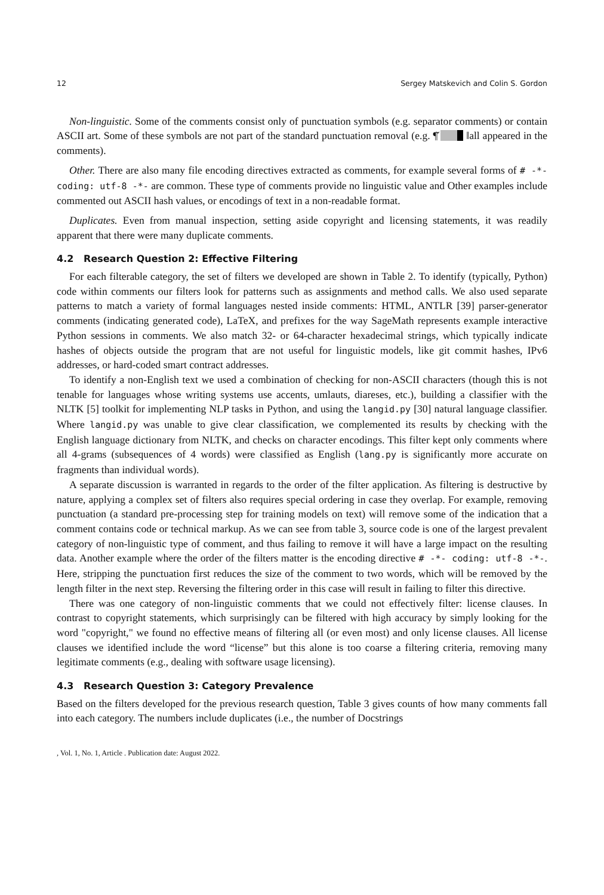12 Sergey Matskevich and Colin S. Gordon
Non-linguistic. Some of the comments consist only of punctuation symbols (e.g. separator comments) or contain ASCII art. Some of these symbols are not part of the standard punctuation removal (e.g. ¶̌ ‖all appeared in the comments).
Other. There are also many file encoding directives extracted as comments, for example several forms of # -*- coding: utf-8 -*- are common. These type of comments provide no linguistic value and Other examples include commented out ASCII hash values, or encodings of text in a non-readable format.
Duplicates. Even from manual inspection, setting aside copyright and licensing statements, it was readily apparent that there were many duplicate comments.
4.2 Research Question 2: Effective Filtering
For each filterable category, the set of filters we developed are shown in Table 2. To identify (typically, Python) code within comments our filters look for patterns such as assignments and method calls. We also used separate patterns to match a variety of formal languages nested inside comments: HTML, ANTLR [39] parser-generator comments (indicating generated code), LaTeX, and prefixes for the way SageMath represents example interactive Python sessions in comments. We also match 32- or 64-character hexadecimal strings, which typically indicate hashes of objects outside the program that are not useful for linguistic models, like git commit hashes, IPv6 addresses, or hard-coded smart contract addresses.
To identify a non-English text we used a combination of checking for non-ASCII characters (though this is not tenable for languages whose writing systems use accents, umlauts, diareses, etc.), building a classifier with the NLTK [5] toolkit for implementing NLP tasks in Python, and using the langid.py [30] natural language classifier. Where langid.py was unable to give clear classification, we complemented its results by checking with the English language dictionary from NLTK, and checks on character encodings. This filter kept only comments where all 4-grams (subsequences of 4 words) were classified as English (lang.py is significantly more accurate on fragments than individual words).
A separate discussion is warranted in regards to the order of the filter application. As filtering is destructive by nature, applying a complex set of filters also requires special ordering in case they overlap. For example, removing punctuation (a standard pre-processing step for training models on text) will remove some of the indication that a comment contains code or technical markup. As we can see from table 3, source code is one of the largest prevalent category of non-linguistic type of comment, and thus failing to remove it will have a large impact on the resulting data. Another example where the order of the filters matter is the encoding directive # -*- coding: utf-8 -*-. Here, stripping the punctuation first reduces the size of the comment to two words, which will be removed by the length filter in the next step. Reversing the filtering order in this case will result in failing to filter this directive.
There was one category of non-linguistic comments that we could not effectively filter: license clauses. In contrast to copyright statements, which surprisingly can be filtered with high accuracy by simply looking for the word "copyright," we found no effective means of filtering all (or even most) and only license clauses. All license clauses we identified include the word “license” but this alone is too coarse a filtering criteria, removing many legitimate comments (e.g., dealing with software usage licensing).
4.3 Research Question 3: Category Prevalence
Based on the filters developed for the previous research question, Table 3 gives counts of how many comments fall into each category. The numbers include duplicates (i.e., the number of Docstrings
, Vol. 1, No. 1, Article . Publication date: August 2022.